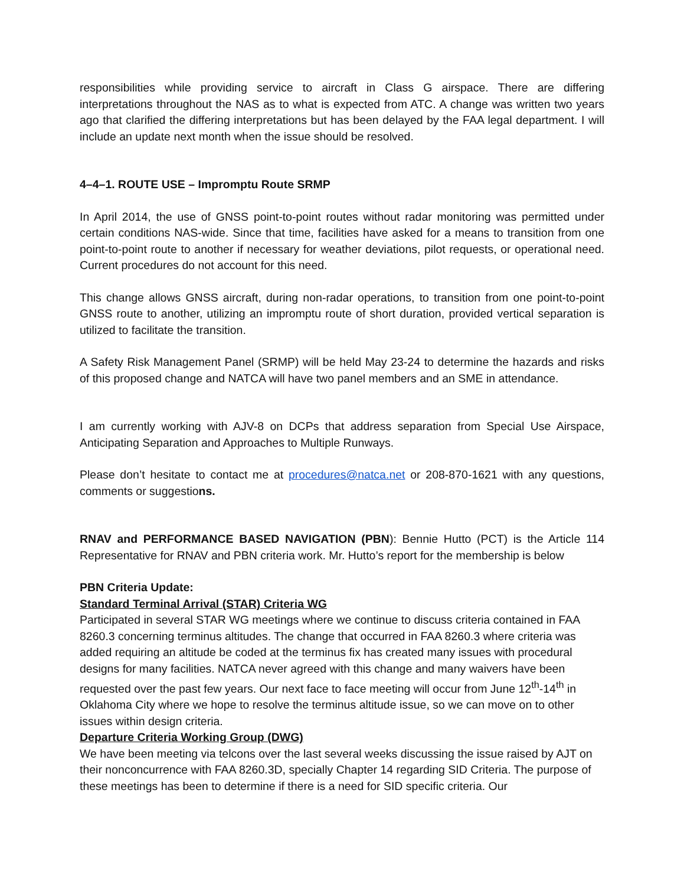responsibilities while providing service to aircraft in Class G airspace. There are differing interpretations throughout the NAS as to what is expected from ATC. A change was written two years ago that clarified the differing interpretations but has been delayed by the FAA legal department. I will include an update next month when the issue should be resolved.
4–4–1. ROUTE USE – Impromptu Route SRMP
In April 2014, the use of GNSS point-to-point routes without radar monitoring was permitted under certain conditions NAS-wide. Since that time, facilities have asked for a means to transition from one point-to-point route to another if necessary for weather deviations, pilot requests, or operational need. Current procedures do not account for this need.
This change allows GNSS aircraft, during non-radar operations, to transition from one point-to-point GNSS route to another, utilizing an impromptu route of short duration, provided vertical separation is utilized to facilitate the transition.
A Safety Risk Management Panel (SRMP) will be held May 23-24 to determine the hazards and risks of this proposed change and NATCA will have two panel members and an SME in attendance.
I am currently working with AJV-8 on DCPs that address separation from Special Use Airspace, Anticipating Separation and Approaches to Multiple Runways.
Please don’t hesitate to contact me at procedures@natca.net or 208-870-1621 with any questions, comments or suggestions.
RNAV and PERFORMANCE BASED NAVIGATION (PBN): Bennie Hutto (PCT) is the Article 114 Representative for RNAV and PBN criteria work. Mr. Hutto’s report for the membership is below
PBN Criteria Update:
Standard Terminal Arrival (STAR) Criteria WG
Participated in several STAR WG meetings where we continue to discuss criteria contained in FAA 8260.3 concerning terminus altitudes. The change that occurred in FAA 8260.3 where criteria was added requiring an altitude be coded at the terminus fix has created many issues with procedural designs for many facilities. NATCA never agreed with this change and many waivers have been requested over the past few years. Our next face to face meeting will occur from June 12<sup>th</sup>-14<sup>th</sup> in Oklahoma City where we hope to resolve the terminus altitude issue, so we can move on to other issues within design criteria.
Departure Criteria Working Group (DWG)
We have been meeting via telcons over the last several weeks discussing the issue raised by AJT on their nonconcurrence with FAA 8260.3D, specially Chapter 14 regarding SID Criteria. The purpose of these meetings has been to determine if there is a need for SID specific criteria. Our